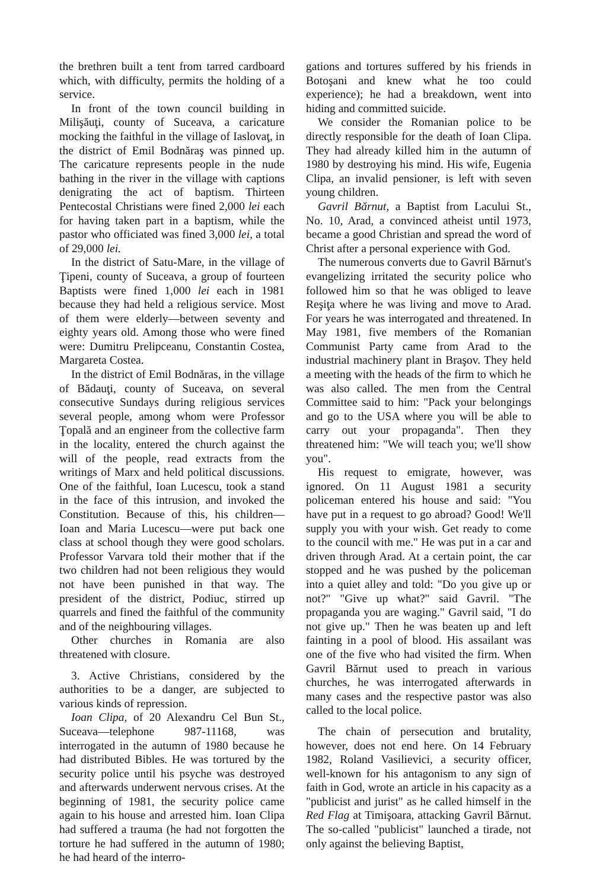the brethren built a tent from tarred cardboard which, with difficulty, permits the holding of a service.
In front of the town council building in Milişăuţi, county of Suceava, a caricature mocking the faithful in the village of Iaslovaţ, in the district of Emil Bodnăraş was pinned up. The caricature represents people in the nude bathing in the river in the village with captions denigrating the act of baptism. Thirteen Pentecostal Christians were fined 2,000 lei each for having taken part in a baptism, while the pastor who officiated was fined 3,000 lei, a total of 29,000 lei.
In the district of Satu-Mare, in the village of Ţipeni, county of Suceava, a group of fourteen Baptists were fined 1,000 lei each in 1981 because they had held a religious service. Most of them were elderly—between seventy and eighty years old. Among those who were fined were: Dumitru Prelipceanu, Constantin Costea, Margareta Costea.
In the district of Emil Bodnăras, in the village of Bădauţi, county of Suceava, on several consecutive Sundays during religious services several people, among whom were Professor Ţopală and an engineer from the collective farm in the locality, entered the church against the will of the people, read extracts from the writings of Marx and held political discussions. One of the faithful, Ioan Lucescu, took a stand in the face of this intrusion, and invoked the Constitution. Because of this, his children—Ioan and Maria Lucescu—were put back one class at school though they were good scholars. Professor Varvara told their mother that if the two children had not been religious they would not have been punished in that way. The president of the district, Podiuc, stirred up quarrels and fined the faithful of the community and of the neighbouring villages.
Other churches in Romania are also threatened with closure.
3. Active Christians, considered by the authorities to be a danger, are subjected to various kinds of repression.
Ioan Clipa, of 20 Alexandru Cel Bun St., Suceava—telephone 987-11168, was interrogated in the autumn of 1980 because he had distributed Bibles. He was tortured by the security police until his psyche was destroyed and afterwards underwent nervous crises. At the beginning of 1981, the security police came again to his house and arrested him. Ioan Clipa had suffered a trauma (he had not forgotten the torture he had suffered in the autumn of 1980; he had heard of the interro-
gations and tortures suffered by his friends in Botoşani and knew what he too could experience); he had a breakdown, went into hiding and committed suicide.
We consider the Romanian police to be directly responsible for the death of Ioan Clipa. They had already killed him in the autumn of 1980 by destroying his mind. His wife, Eugenia Clipa, an invalid pensioner, is left with seven young children.
Gavril Bărnut, a Baptist from Lacului St., No. 10, Arad, a convinced atheist until 1973, became a good Christian and spread the word of Christ after a personal experience with God.
The numerous converts due to Gavril Bărnut's evangelizing irritated the security police who followed him so that he was obliged to leave Reşiţa where he was living and move to Arad. For years he was interrogated and threatened. In May 1981, five members of the Romanian Communist Party came from Arad to the industrial machinery plant in Braşov. They held a meeting with the heads of the firm to which he was also called. The men from the Central Committee said to him: "Pack your belongings and go to the USA where you will be able to carry out your propaganda". Then they threatened him: "We will teach you; we'll show you".
His request to emigrate, however, was ignored. On 11 August 1981 a security policeman entered his house and said: "You have put in a request to go abroad? Good! We'll supply you with your wish. Get ready to come to the council with me." He was put in a car and driven through Arad. At a certain point, the car stopped and he was pushed by the policeman into a quiet alley and told: "Do you give up or not?" "Give up what?" said Gavril. "The propaganda you are waging." Gavril said, "I do not give up." Then he was beaten up and left fainting in a pool of blood. His assailant was one of the five who had visited the firm. When Gavril Bărnut used to preach in various churches, he was interrogated afterwards in many cases and the respective pastor was also called to the local police.
The chain of persecution and brutality, however, does not end here. On 14 February 1982, Roland Vasilievici, a security officer, well-known for his antagonism to any sign of faith in God, wrote an article in his capacity as a "publicist and jurist" as he called himself in the Red Flag at Timişoara, attacking Gavril Bărnut. The so-called "publicist" launched a tirade, not only against the believing Baptist,